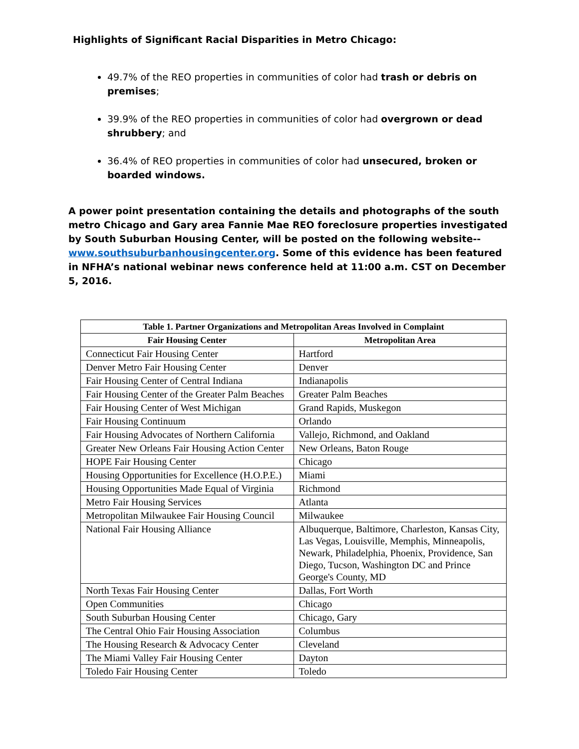Highlights of Significant Racial Disparities in Metro Chicago:
49.7% of the REO properties in communities of color had trash or debris on premises;
39.9% of the REO properties in communities of color had overgrown or dead shrubbery; and
36.4% of REO properties in communities of color had unsecured, broken or boarded windows.
A power point presentation containing the details and photographs of the south metro Chicago and Gary area Fannie Mae REO foreclosure properties investigated by South Suburban Housing Center, will be posted on the following website-- www.southsuburbanhousingcenter.org. Some of this evidence has been featured in NFHA’s national webinar news conference held at 11:00 a.m. CST on December 5, 2016.
| Table 1. Partner Organizations and Metropolitan Areas Involved in Complaint | |
| --- | --- |
| Fair Housing Center | Metropolitan Area |
| Connecticut Fair Housing Center | Hartford |
| Denver Metro Fair Housing Center | Denver |
| Fair Housing Center of Central Indiana | Indianapolis |
| Fair Housing Center of the Greater Palm Beaches | Greater Palm Beaches |
| Fair Housing Center of West Michigan | Grand Rapids, Muskegon |
| Fair Housing Continuum | Orlando |
| Fair Housing Advocates of Northern California | Vallejo, Richmond, and Oakland |
| Greater New Orleans Fair Housing Action Center | New Orleans, Baton Rouge |
| HOPE Fair Housing Center | Chicago |
| Housing Opportunities for Excellence (H.O.P.E.) | Miami |
| Housing Opportunities Made Equal of Virginia | Richmond |
| Metro Fair Housing Services | Atlanta |
| Metropolitan Milwaukee Fair Housing Council | Milwaukee |
| National Fair Housing Alliance | Albuquerque, Baltimore, Charleston, Kansas City, Las Vegas, Louisville, Memphis, Minneapolis, Newark, Philadelphia, Phoenix, Providence, San Diego, Tucson, Washington DC and Prince George's County, MD |
| North Texas Fair Housing Center | Dallas, Fort Worth |
| Open Communities | Chicago |
| South Suburban Housing Center | Chicago, Gary |
| The Central Ohio Fair Housing Association | Columbus |
| The Housing Research & Advocacy Center | Cleveland |
| The Miami Valley Fair Housing Center | Dayton |
| Toledo Fair Housing Center | Toledo |